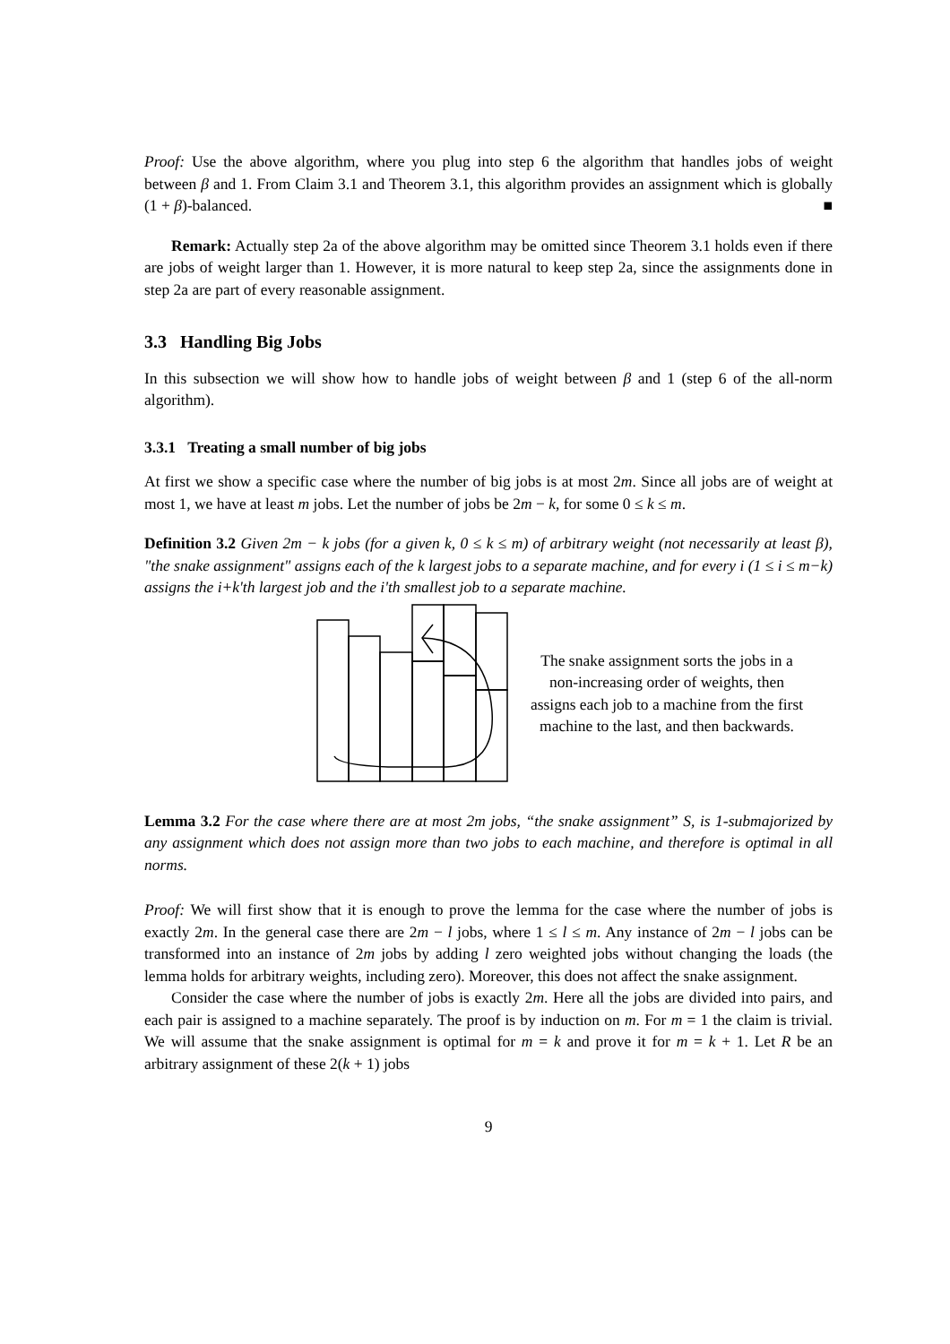Proof: Use the above algorithm, where you plug into step 6 the algorithm that handles jobs of weight between β and 1. From Claim 3.1 and Theorem 3.1, this algorithm provides an assignment which is globally (1 + β)-balanced. ■
Remark: Actually step 2a of the above algorithm may be omitted since Theorem 3.1 holds even if there are jobs of weight larger than 1. However, it is more natural to keep step 2a, since the assignments done in step 2a are part of every reasonable assignment.
3.3 Handling Big Jobs
In this subsection we will show how to handle jobs of weight between β and 1 (step 6 of the all-norm algorithm).
3.3.1 Treating a small number of big jobs
At first we show a specific case where the number of big jobs is at most 2m. Since all jobs are of weight at most 1, we have at least m jobs. Let the number of jobs be 2m − k, for some 0 ≤ k ≤ m.
Definition 3.2 Given 2m − k jobs (for a given k, 0 ≤ k ≤ m) of arbitrary weight (not necessarily at least β), "the snake assignment" assigns each of the k largest jobs to a separate machine, and for every i (1 ≤ i ≤ m−k) assigns the i+k'th largest job and the i'th smallest job to a separate machine.
The snake assignment sorts the jobs in a non-increasing order of weights, then assigns each job to a machine from the first machine to the last, and then backwards.
Lemma 3.2 For the case where there are at most 2m jobs, “the snake assignment” S, is 1-submajorized by any assignment which does not assign more than two jobs to each machine, and therefore is optimal in all norms.
Proof: We will first show that it is enough to prove the lemma for the case where the number of jobs is exactly 2m. In the general case there are 2m − l jobs, where 1 ≤ l ≤ m. Any instance of 2m − l jobs can be transformed into an instance of 2m jobs by adding l zero weighted jobs without changing the loads (the lemma holds for arbitrary weights, including zero). Moreover, this does not affect the snake assignment.
Consider the case where the number of jobs is exactly 2m. Here all the jobs are divided into pairs, and each pair is assigned to a machine separately. The proof is by induction on m. For m = 1 the claim is trivial. We will assume that the snake assignment is optimal for m = k and prove it for m = k + 1. Let R be an arbitrary assignment of these 2(k + 1) jobs
9